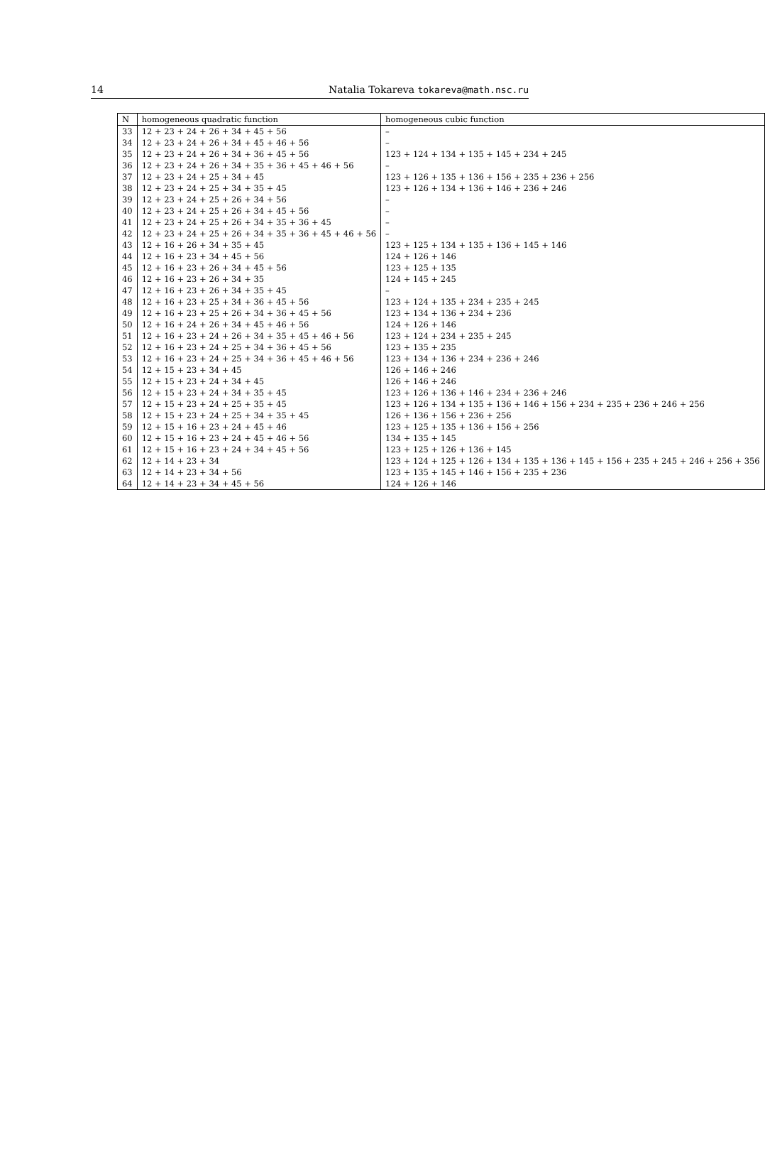14 Natalia Tokareva tokareva@math.nsc.ru
| N | homogeneous quadratic function | homogeneous cubic function |
| --- | --- | --- |
| 33 | 12 + 23 + 24 + 26 + 34 + 45 + 56 | – |
| 34 | 12 + 23 + 24 + 26 + 34 + 45 + 46 + 56 | – |
| 35 | 12 + 23 + 24 + 26 + 34 + 36 + 45 + 56 | 123 + 124 + 134 + 135 + 145 + 234 + 245 |
| 36 | 12 + 23 + 24 + 26 + 34 + 35 + 36 + 45 + 46 + 56 | – |
| 37 | 12 + 23 + 24 + 25 + 34 + 45 | 123 + 126 + 135 + 136 + 156 + 235 + 236 + 256 |
| 38 | 12 + 23 + 24 + 25 + 34 + 35 + 45 | 123 + 126 + 134 + 136 + 146 + 236 + 246 |
| 39 | 12 + 23 + 24 + 25 + 26 + 34 + 56 | – |
| 40 | 12 + 23 + 24 + 25 + 26 + 34 + 45 + 56 | – |
| 41 | 12 + 23 + 24 + 25 + 26 + 34 + 35 + 36 + 45 | – |
| 42 | 12 + 23 + 24 + 25 + 26 + 34 + 35 + 36 + 45 + 46 + 56 | – |
| 43 | 12 + 16 + 26 + 34 + 35 + 45 | 123 + 125 + 134 + 135 + 136 + 145 + 146 |
| 44 | 12 + 16 + 23 + 34 + 45 + 56 | 124 + 126 + 146 |
| 45 | 12 + 16 + 23 + 26 + 34 + 45 + 56 | 123 + 125 + 135 |
| 46 | 12 + 16 + 23 + 26 + 34 + 35 | 124 + 145 + 245 |
| 47 | 12 + 16 + 23 + 26 + 34 + 35 + 45 | – |
| 48 | 12 + 16 + 23 + 25 + 34 + 36 + 45 + 56 | 123 + 124 + 135 + 234 + 235 + 245 |
| 49 | 12 + 16 + 23 + 25 + 26 + 34 + 36 + 45 + 56 | 123 + 134 + 136 + 234 + 236 |
| 50 | 12 + 16 + 24 + 26 + 34 + 45 + 46 + 56 | 124 + 126 + 146 |
| 51 | 12 + 16 + 23 + 24 + 26 + 34 + 35 + 45 + 46 + 56 | 123 + 124 + 234 + 235 + 245 |
| 52 | 12 + 16 + 23 + 24 + 25 + 34 + 36 + 45 + 56 | 123 + 135 + 235 |
| 53 | 12 + 16 + 23 + 24 + 25 + 34 + 36 + 45 + 46 + 56 | 123 + 134 + 136 + 234 + 236 + 246 |
| 54 | 12 + 15 + 23 + 34 + 45 | 126 + 146 + 246 |
| 55 | 12 + 15 + 23 + 24 + 34 + 45 | 126 + 146 + 246 |
| 56 | 12 + 15 + 23 + 24 + 34 + 35 + 45 | 123 + 126 + 136 + 146 + 234 + 236 + 246 |
| 57 | 12 + 15 + 23 + 24 + 25 + 35 + 45 | 123 + 126 + 134 + 135 + 136 + 146 + 156 + 234 + 235 + 236 + 246 + 256 |
| 58 | 12 + 15 + 23 + 24 + 25 + 34 + 35 + 45 | 126 + 136 + 156 + 236 + 256 |
| 59 | 12 + 15 + 16 + 23 + 24 + 45 + 46 | 123 + 125 + 135 + 136 + 156 + 256 |
| 60 | 12 + 15 + 16 + 23 + 24 + 45 + 46 + 56 | 134 + 135 + 145 |
| 61 | 12 + 15 + 16 + 23 + 24 + 34 + 45 + 56 | 123 + 125 + 126 + 136 + 145 |
| 62 | 12 + 14 + 23 + 34 | 123 + 124 + 125 + 126 + 134 + 135 + 136 + 145 + 156 + 235 + 245 + 246 + 256 + 356 |
| 63 | 12 + 14 + 23 + 34 + 56 | 123 + 135 + 145 + 146 + 156 + 235 + 236 |
| 64 | 12 + 14 + 23 + 34 + 45 + 56 | 124 + 126 + 146 |